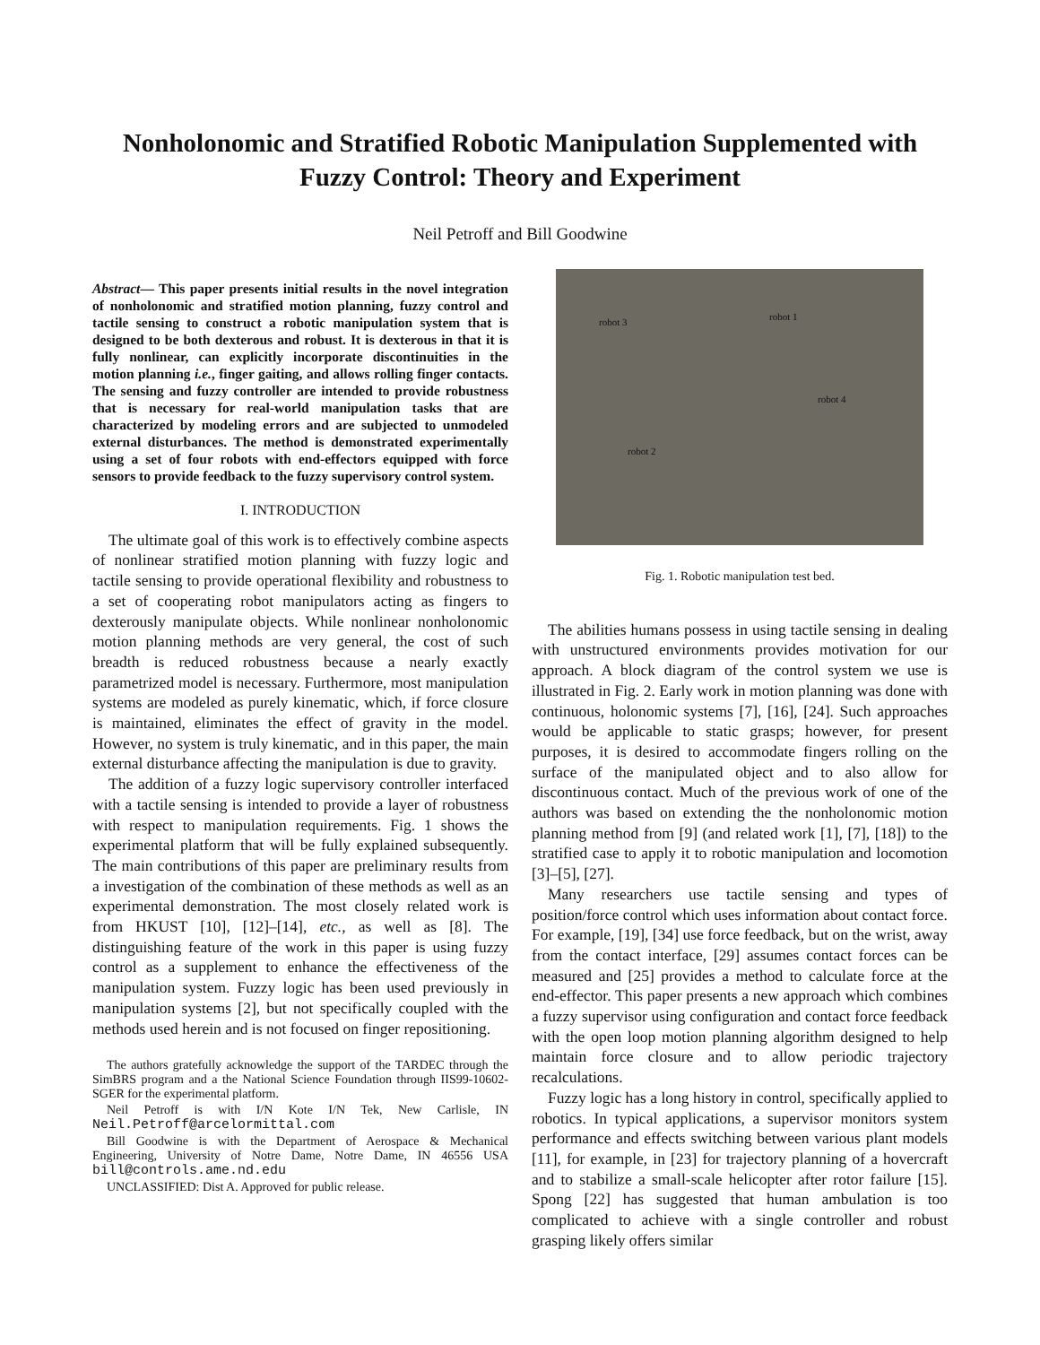Nonholonomic and Stratified Robotic Manipulation Supplemented with
Fuzzy Control: Theory and Experiment
Neil Petroff and Bill Goodwine
Abstract— This paper presents initial results in the novel integration of nonholonomic and stratified motion planning, fuzzy control and tactile sensing to construct a robotic manipulation system that is designed to be both dexterous and robust. It is dexterous in that it is fully nonlinear, can explicitly incorporate discontinuities in the motion planning i.e., finger gaiting, and allows rolling finger contacts. The sensing and fuzzy controller are intended to provide robustness that is necessary for real-world manipulation tasks that are characterized by modeling errors and are subjected to unmodeled external disturbances. The method is demonstrated experimentally using a set of four robots with end-effectors equipped with force sensors to provide feedback to the fuzzy supervisory control system.
I. INTRODUCTION
The ultimate goal of this work is to effectively combine aspects of nonlinear stratified motion planning with fuzzy logic and tactile sensing to provide operational flexibility and robustness to a set of cooperating robot manipulators acting as fingers to dexterously manipulate objects. While nonlinear nonholonomic motion planning methods are very general, the cost of such breadth is reduced robustness because a nearly exactly parametrized model is necessary. Furthermore, most manipulation systems are modeled as purely kinematic, which, if force closure is maintained, eliminates the effect of gravity in the model. However, no system is truly kinematic, and in this paper, the main external disturbance affecting the manipulation is due to gravity.
The addition of a fuzzy logic supervisory controller interfaced with a tactile sensing is intended to provide a layer of robustness with respect to manipulation requirements. Fig. 1 shows the experimental platform that will be fully explained subsequently. The main contributions of this paper are preliminary results from a investigation of the combination of these methods as well as an experimental demonstration. The most closely related work is from HKUST [10], [12]–[14], etc., as well as [8]. The distinguishing feature of the work in this paper is using fuzzy control as a supplement to enhance the effectiveness of the manipulation system. Fuzzy logic has been used previously in manipulation systems [2], but not specifically coupled with the methods used herein and is not focused on finger repositioning.
The authors gratefully acknowledge the support of the TARDEC through the SimBRS program and a the National Science Foundation through IIS99-10602-SGER for the experimental platform.
Neil Petroff is with I/N Kote I/N Tek, New Carlisle, IN Neil.Petroff@arcelormittal.com
Bill Goodwine is with the Department of Aerospace & Mechanical Engineering, University of Notre Dame, Notre Dame, IN 46556 USA bill@controls.ame.nd.edu
UNCLASSIFIED: Dist A. Approved for public release.
robot 3 robot 1
robot 4
robot 2
Fig. 1. Robotic manipulation test bed.
The abilities humans possess in using tactile sensing in dealing with unstructured environments provides motivation for our approach. A block diagram of the control system we use is illustrated in Fig. 2. Early work in motion planning was done with continuous, holonomic systems [7], [16], [24]. Such approaches would be applicable to static grasps; however, for present purposes, it is desired to accommodate fingers rolling on the surface of the manipulated object and to also allow for discontinuous contact. Much of the previous work of one of the authors was based on extending the the nonholonomic motion planning method from [9] (and related work [1], [7], [18]) to the stratified case to apply it to robotic manipulation and locomotion [3]–[5], [27].
Many researchers use tactile sensing and types of position/force control which uses information about contact force. For example, [19], [34] use force feedback, but on the wrist, away from the contact interface, [29] assumes contact forces can be measured and [25] provides a method to calculate force at the end-effector. This paper presents a new approach which combines a fuzzy supervisor using configuration and contact force feedback with the open loop motion planning algorithm designed to help maintain force closure and to allow periodic trajectory recalculations.
Fuzzy logic has a long history in control, specifically applied to robotics. In typical applications, a supervisor monitors system performance and effects switching between various plant models [11], for example, in [23] for trajectory planning of a hovercraft and to stabilize a small-scale helicopter after rotor failure [15]. Spong [22] has suggested that human ambulation is too complicated to achieve with a single controller and robust grasping likely offers similar